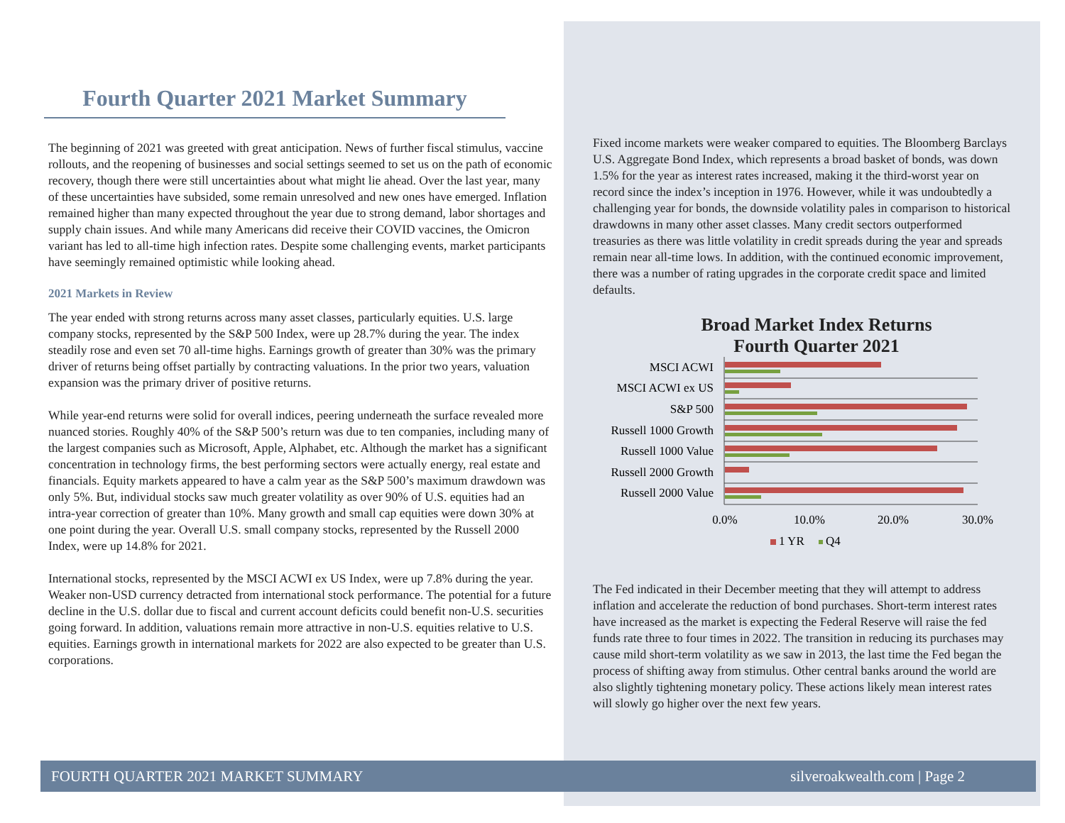Fourth Quarter 2021 Market Summary
The beginning of 2021 was greeted with great anticipation. News of further fiscal stimulus, vaccine rollouts, and the reopening of businesses and social settings seemed to set us on the path of economic recovery, though there were still uncertainties about what might lie ahead. Over the last year, many of these uncertainties have subsided, some remain unresolved and new ones have emerged. Inflation remained higher than many expected throughout the year due to strong demand, labor shortages and supply chain issues. And while many Americans did receive their COVID vaccines, the Omicron variant has led to all-time high infection rates. Despite some challenging events, market participants have seemingly remained optimistic while looking ahead.
2021 Markets in Review
The year ended with strong returns across many asset classes, particularly equities. U.S. large company stocks, represented by the S&P 500 Index, were up 28.7% during the year. The index steadily rose and even set 70 all-time highs. Earnings growth of greater than 30% was the primary driver of returns being offset partially by contracting valuations. In the prior two years, valuation expansion was the primary driver of positive returns.
While year-end returns were solid for overall indices, peering underneath the surface revealed more nuanced stories. Roughly 40% of the S&P 500’s return was due to ten companies, including many of the largest companies such as Microsoft, Apple, Alphabet, etc. Although the market has a significant concentration in technology firms, the best performing sectors were actually energy, real estate and financials. Equity markets appeared to have a calm year as the S&P 500’s maximum drawdown was only 5%. But, individual stocks saw much greater volatility as over 90% of U.S. equities had an intra-year correction of greater than 10%. Many growth and small cap equities were down 30% at one point during the year. Overall U.S. small company stocks, represented by the Russell 2000 Index, were up 14.8% for 2021.
International stocks, represented by the MSCI ACWI ex US Index, were up 7.8% during the year. Weaker non-USD currency detracted from international stock performance. The potential for a future decline in the U.S. dollar due to fiscal and current account deficits could benefit non-U.S. securities going forward. In addition, valuations remain more attractive in non-U.S. equities relative to U.S. equities. Earnings growth in international markets for 2022 are also expected to be greater than U.S. corporations.
Fixed income markets were weaker compared to equities. The Bloomberg Barclays U.S. Aggregate Bond Index, which represents a broad basket of bonds, was down 1.5% for the year as interest rates increased, making it the third-worst year on record since the index’s inception in 1976. However, while it was undoubtedly a challenging year for bonds, the downside volatility pales in comparison to historical drawdowns in many other asset classes. Many credit sectors outperformed treasuries as there was little volatility in credit spreads during the year and spreads remain near all-time lows. In addition, with the continued economic improvement, there was a number of rating upgrades in the corporate credit space and limited defaults.
Broad Market Index Returns
Fourth Quarter 2021
MSCI ACWI
MSCI ACWI ex US
S&P 500
Russell 1000 Growth
Russell 1000 Value
Russell 2000 Growth
Russell 2000 Value
0.0%
10.0%
20.0%
30.0%
1 YR
Q4
The Fed indicated in their December meeting that they will attempt to address inflation and accelerate the reduction of bond purchases. Short-term interest rates have increased as the market is expecting the Federal Reserve will raise the fed funds rate three to four times in 2022. The transition in reducing its purchases may cause mild short-term volatility as we saw in 2013, the last time the Fed began the process of shifting away from stimulus. Other central banks around the world are also slightly tightening monetary policy. These actions likely mean interest rates will slowly go higher over the next few years.
FOURTH QUARTER 2021 MARKET SUMMARY silveroakwealth.com | Page 2